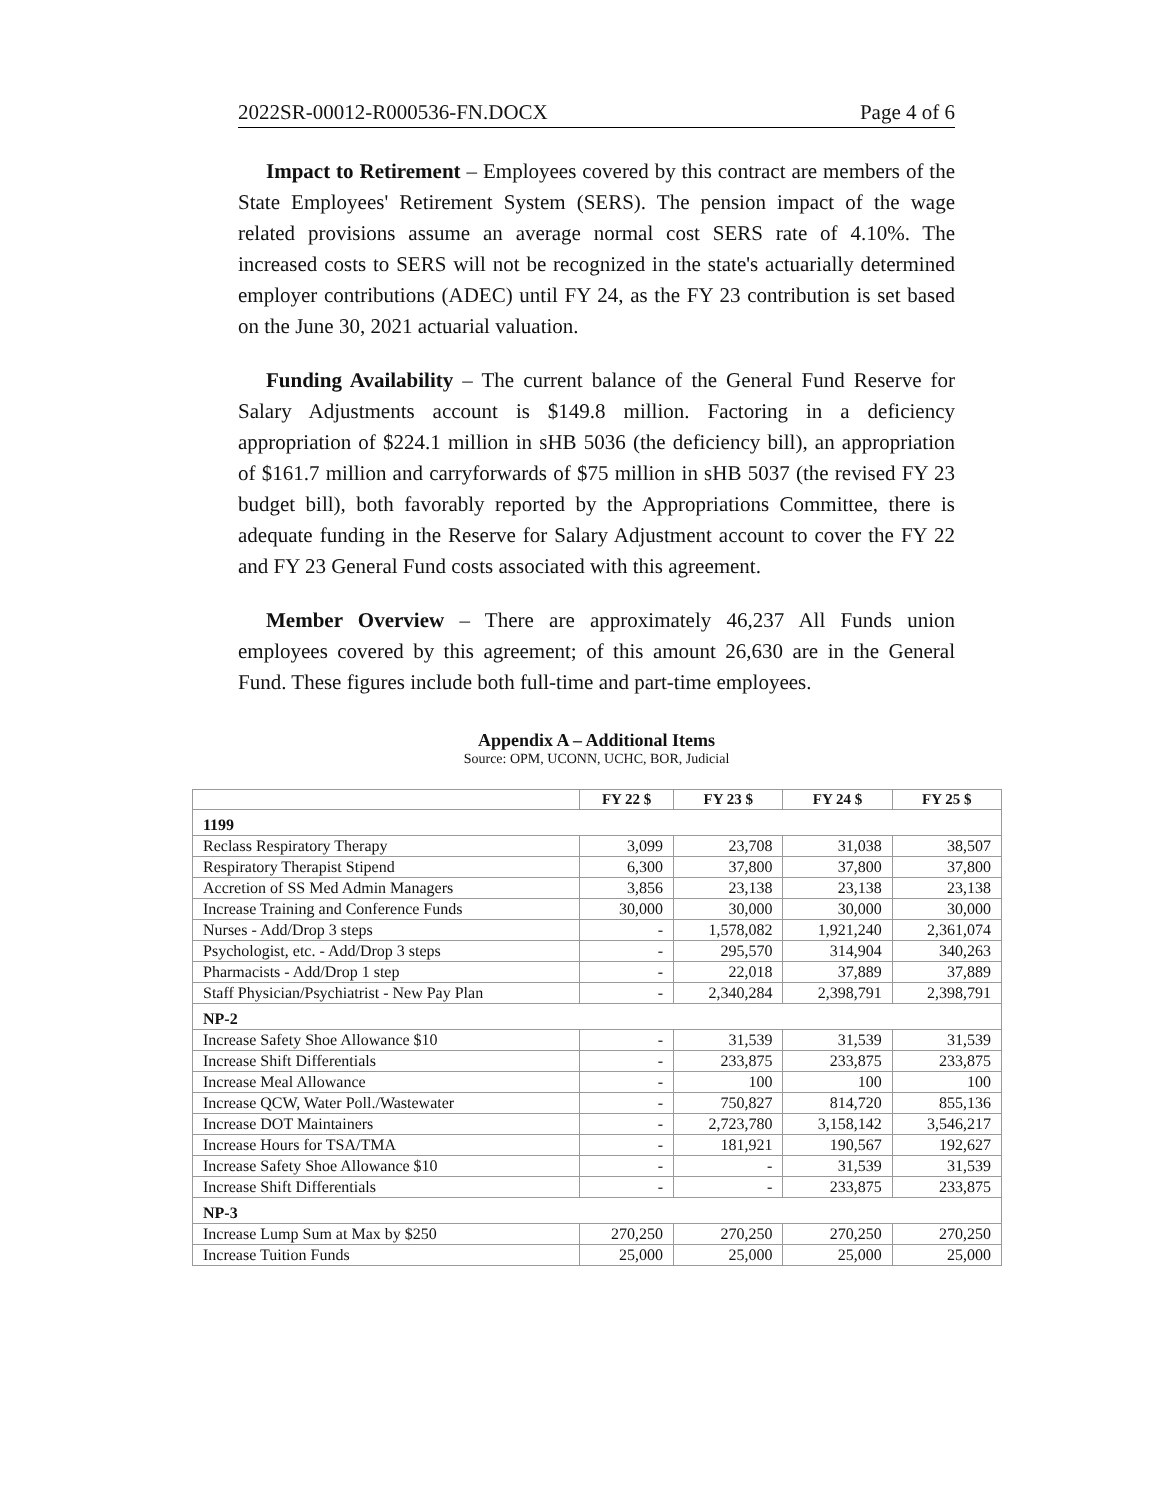2022SR-00012-R000536-FN.DOCX Page 4 of 6
Impact to Retirement – Employees covered by this contract are members of the State Employees' Retirement System (SERS). The pension impact of the wage related provisions assume an average normal cost SERS rate of 4.10%. The increased costs to SERS will not be recognized in the state's actuarially determined employer contributions (ADEC) until FY 24, as the FY 23 contribution is set based on the June 30, 2021 actuarial valuation.
Funding Availability – The current balance of the General Fund Reserve for Salary Adjustments account is $149.8 million. Factoring in a deficiency appropriation of $224.1 million in sHB 5036 (the deficiency bill), an appropriation of $161.7 million and carryforwards of $75 million in sHB 5037 (the revised FY 23 budget bill), both favorably reported by the Appropriations Committee, there is adequate funding in the Reserve for Salary Adjustment account to cover the FY 22 and FY 23 General Fund costs associated with this agreement.
Member Overview – There are approximately 46,237 All Funds union employees covered by this agreement; of this amount 26,630 are in the General Fund. These figures include both full-time and part-time employees.
Appendix A – Additional Items
Source: OPM, UCONN, UCHC, BOR, Judicial
| | FY 22 $ | FY 23 $ | FY 24 $ | FY 25 $ |
| --- | --- | --- | --- | --- |
| 1199 | | | | |
| Reclass Respiratory Therapy | 3,099 | 23,708 | 31,038 | 38,507 |
| Respiratory Therapist Stipend | 6,300 | 37,800 | 37,800 | 37,800 |
| Accretion of SS Med Admin Managers | 3,856 | 23,138 | 23,138 | 23,138 |
| Increase Training and Conference Funds | 30,000 | 30,000 | 30,000 | 30,000 |
| Nurses - Add/Drop 3 steps | - | 1,578,082 | 1,921,240 | 2,361,074 |
| Psychologist, etc. - Add/Drop 3 steps | - | 295,570 | 314,904 | 340,263 |
| Pharmacists - Add/Drop 1 step | - | 22,018 | 37,889 | 37,889 |
| Staff Physician/Psychiatrist - New Pay Plan | - | 2,340,284 | 2,398,791 | 2,398,791 |
| NP-2 | | | | |
| Increase Safety Shoe Allowance $10 | - | 31,539 | 31,539 | 31,539 |
| Increase Shift Differentials | - | 233,875 | 233,875 | 233,875 |
| Increase Meal Allowance | - | 100 | 100 | 100 |
| Increase QCW, Water Poll./Wastewater | - | 750,827 | 814,720 | 855,136 |
| Increase DOT Maintainers | - | 2,723,780 | 3,158,142 | 3,546,217 |
| Increase Hours for TSA/TMA | - | 181,921 | 190,567 | 192,627 |
| Increase Safety Shoe Allowance $10 | - | - | 31,539 | 31,539 |
| Increase Shift Differentials | - | - | 233,875 | 233,875 |
| NP-3 | | | | |
| Increase Lump Sum at Max by $250 | 270,250 | 270,250 | 270,250 | 270,250 |
| Increase Tuition Funds | 25,000 | 25,000 | 25,000 | 25,000 |